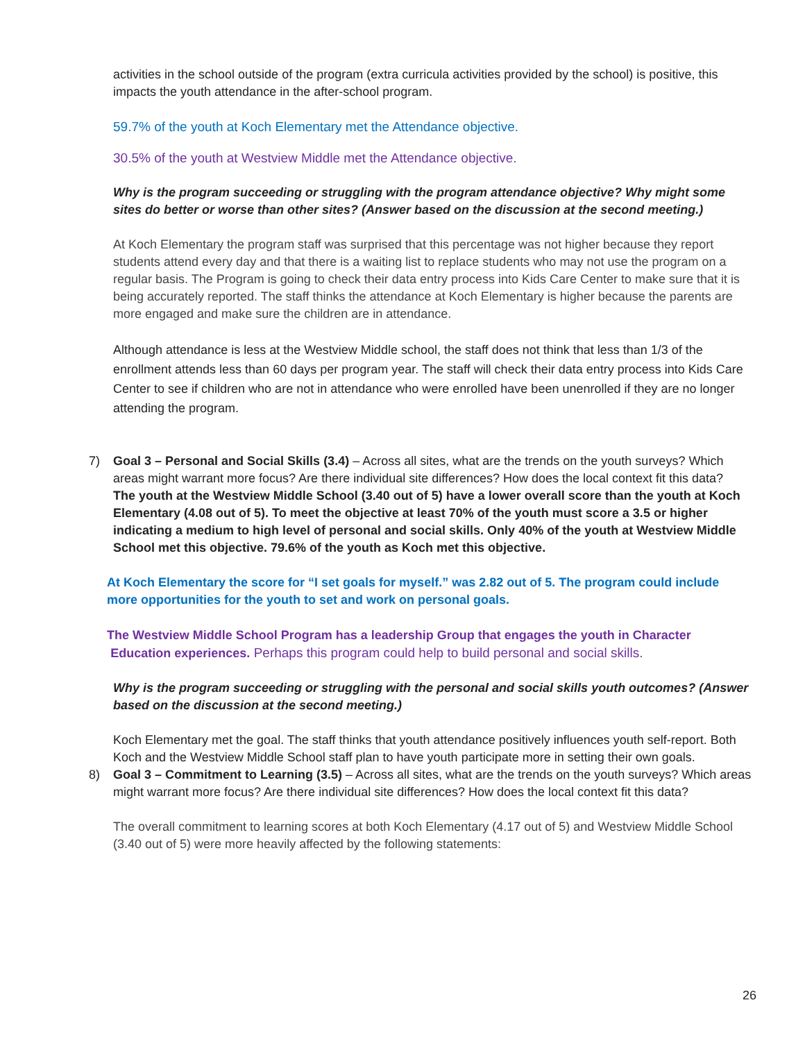activities in the school outside of the program (extra curricula activities provided by the school) is positive, this impacts the youth attendance in the after-school program.
59.7% of the youth at Koch Elementary met the Attendance objective.
30.5% of the youth at Westview Middle met the Attendance objective.
Why is the program succeeding or struggling with the program attendance objective? Why might some sites do better or worse than other sites? (Answer based on the discussion at the second meeting.)
At Koch Elementary the program staff was surprised that this percentage was not higher because they report students attend every day and that there is a waiting list to replace students who may not use the program on a regular basis. The Program is going to check their data entry process into Kids Care Center to make sure that it is being accurately reported. The staff thinks the attendance at Koch Elementary is higher because the parents are more engaged and make sure the children are in attendance.
Although attendance is less at the Westview Middle school, the staff does not think that less than 1/3 of the enrollment attends less than 60 days per program year. The staff will check their data entry process into Kids Care Center to see if children who are not in attendance who were enrolled have been unenrolled if they are no longer attending the program.
7) Goal 3 – Personal and Social Skills (3.4) – Across all sites, what are the trends on the youth surveys? Which areas might warrant more focus? Are there individual site differences? How does the local context fit this data?
The youth at the Westview Middle School (3.40 out of 5) have a lower overall score than the youth at Koch Elementary (4.08 out of 5). To meet the objective at least 70% of the youth must score a 3.5 or higher indicating a medium to high level of personal and social skills. Only 40% of the youth at Westview Middle School met this objective. 79.6% of the youth as Koch met this objective.
At Koch Elementary the score for “I set goals for myself.” was 2.82 out of 5. The program could include more opportunities for the youth to set and work on personal goals.
The Westview Middle School Program has a leadership Group that engages the youth in Character
Education experiences. Perhaps this program could help to build personal and social skills.
Why is the program succeeding or struggling with the personal and social skills youth outcomes? (Answer based on the discussion at the second meeting.)
Koch Elementary met the goal. The staff thinks that youth attendance positively influences youth self-report. Both Koch and the Westview Middle School staff plan to have youth participate more in setting their own goals.
8) Goal 3 – Commitment to Learning (3.5) – Across all sites, what are the trends on the youth surveys? Which areas might warrant more focus? Are there individual site differences? How does the local context fit this data?
The overall commitment to learning scores at both Koch Elementary (4.17 out of 5) and Westview Middle School (3.40 out of 5) were more heavily affected by the following statements:
26